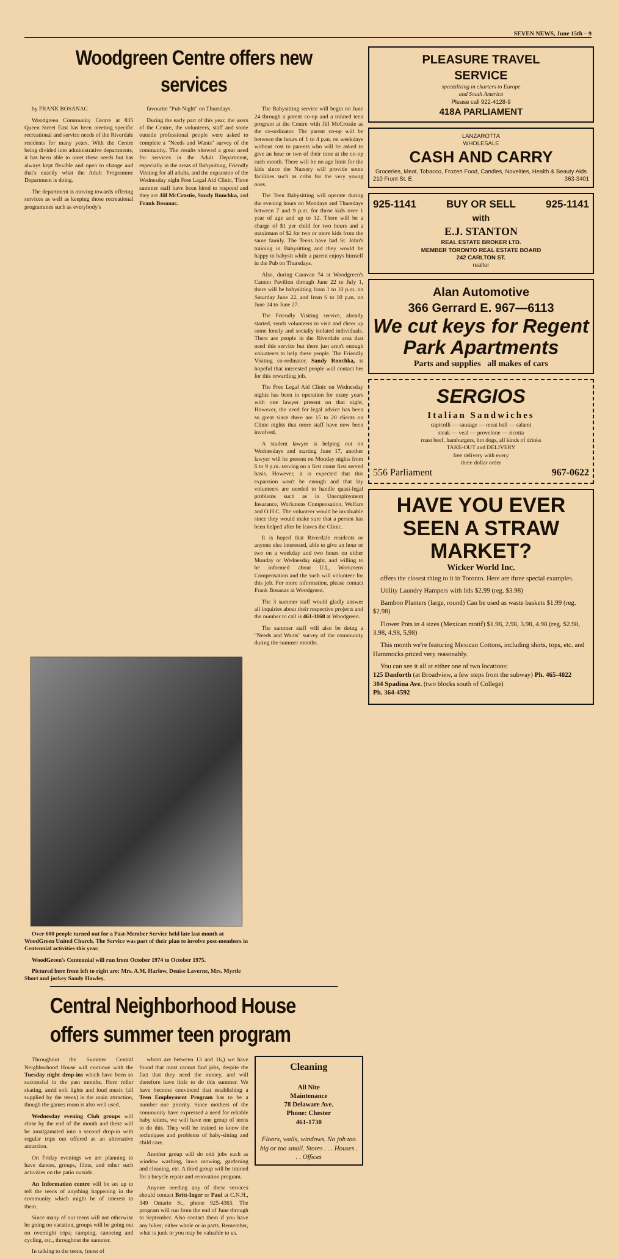SEVEN NEWS, June 15th – 9
Woodgreen Centre offers new services
by FRANK BOSANAC
Woodgreen Community Centre at 835 Queen Street East has been meeting specific recreational and service needs of the Riverdale residents for many years. With the Centre being divided into administrative departments, it has been able to meet these needs but has always kept flexible and open to change and that's exactly what the Adult Programme Department is doing.
The department is moving towards offering services as well as keeping those recreational programmes such as everybody's
favourite "Pub Night" on Thursdays.
During the early part of this year, the users of the Centre, the volunteers, staff and some outside professional people were asked to complete a "Needs and Wants" survey of the community. The results showed a great need for services in the Adult Department, especially in the areas of Babysitting, Friendly Visiting for all adults, and the expansion of the Wednesday night Free Legal Aid Clinic. Three summer staff have been hired to respond and they are Jill McCrostie, Sandy Ronchka, and Frank Bosanac.
The Babysitting service will begin on June 24 through a parent co-op and a trained teen program at the Centre with Jill McCrostie as the co-ordinator. The parent co-op will be between the hours of 1 to 4 p.m. on weekdays without cost to parents who will be asked to give an hour or two of their time at the co-op each month. There will be no age limit for the kids since the Nursery will provide some facilities such as cribs for the very young ones.
The Teen Babysitting will operate during the evening hours on Mondays and Thursdays between 7 and 9 p.m. for those kids over 1 year of age and up to 12. There will be a charge of $1 per child for two hours and a maximum of $2 for two or more kids from the same family. The Teens have had St. John's training in Babysitting and they would be happy to babysit while a parent enjoys himself in the Pub on Thursdays.
Also, during Caravan 74 at Woodgreen's Canton Pavilion through June 22 to July 1, there will be babysitting from 1 to 10 p.m. on Saturday June 22, and from 6 to 10 p.m. on June 24 to June 27.
The Friendly Visiting service, already started, sends volunteers to visit and cheer up some lonely and socially isolated individuals. There are people in the Riverdale area that need this service but there just aren't enough volunteers to help these people. The Friendly Visiting co-ordinator, Sandy Ronchka, is hopeful that interested people will contact her for this rewarding job.
The Free Legal Aid Clinic on Wednesday nights has been in operation for many years with one lawyer present on that night. However, the need for legal advice has been so great since there are 15 to 20 clients on Clinic nights that more staff have now been involved.
A student lawyer is helping out on Wednesdays and starting June 17, another lawyer will be present on Monday nights from 6 to 9 p.m. serving on a first come first served basis. However, it is expected that this expansion won't be enough and that lay volunteers are needed to handle quasi-legal problems such as in Unemployment Insurance, Workmens Compensation, Welfare and O.H.C. The volunteer would be invaluable since they would make sure that a person has been helped after he leaves the Clinic.
It is hoped that Riverdale residents or anyone else interested, able to give an hour or two on a weekday and two hours on either Monday or Wednesday night, and willing to be informed about U.I., Workmens Compensation and the such will volunteer for this job. For more information, please contact Frank Bosanac at Woodgreen.
The 3 summer staff would gladly answer all inquiries about their respective projects and the number to call is 461-1168 at Woodgreen.
The summer staff will also be doing a "Needs and Wants" survey of the community during the summer months.
Over 600 people turned out for a Past-Member Service held late last month at WoodGreen United Church. The Service was part of their plan to involve post-members in Centennial activities this year.
WoodGreen's Centennial will run from October 1974 to October 1975.
Pictured here from left to right are: Mrs. A.M. Harlow, Denise Laverne, Mrs. Myrtle Short and jockey Sandy Hawley.
Central Neighborhood House offers summer teen program
Throughout the Summer Central Neighborhood House will continue with the Tuesday night drop-ins which have been so successful in the past months. Here roller skating, amid soft lights and loud music (all supplied by the teens) is the main attraction, though the games room is also well used.
Wednesday evening Club groups will close by the end of the month and these will be amalgamated into a second drop-in with regular trips out offered as an alternative attraction.
On Friday evenings we are planning to have dances, groups, films, and other such activities on the patio outside.
An Information centre will be set up to tell the teens of anything happening in the community which might be of interest to them.
Since many of our teens will not otherwise be going on vacation, groups will be going out on overnight trips; camping, canoeing and cycling, etc., throughout the summer.
In talking to the teens, (most of
whom are between 13 and 16,) we have found that most cannot find jobs, despite the fact that they need the money, and will therefore have little to do this summer. We have become convinced that establishing a Teen Employment Program has to be a number one priority. Since mothers of the community have expressed a need for reliable baby sitters, we will have one group of teens to do this. They will be trained to know the techniques and problems of baby-sitting and child care.
Another group will do odd jobs such as window washing, lawn mowing, gardening and cleaning, etc. A third group will be trained for a bicycle repair and renovation program.
Anyone needing any of these services should contact Britt-Inger or Paul at C.N.H., 349 Ontario St., phone 925-4363. The program will run from the end of June through to September. Also contact them if you have any bikes; either whole or in parts. Remember, what is junk to you may be valuable to us.
Cleaning
All Nite
Maintenance
78 Delaware Ave.
Phone: Chester
461-1730
Floors, walls, windows. No job too big or too small. Stores . . . Houses . . . Offices
PLEASURE TRAVEL
SERVICE
specializing in charters to Europe
and South America
Please call 922-4128-9
418A PARLIAMENT
LANZAROTTA
WHOLESALE
CASH AND CARRY
Groceries, Meat, Tobacco, Frozen Food, Candies, Novelties, Health & Beauty Aids
210 Front St. E. 363-3401
925-1141 BUY OR SELL
with 925-1141
E.J. STANTON
REAL ESTATE BROKER LTD.
MEMBER TORONTO REAL ESTATE BOARD
242 CARLTON ST.
realtor
Alan Automotive
366 Gerrard E. 967—6113
We cut keys for Regent Park Apartments
Parts and supplies all makes of cars
SERGIOS
Italian Sandwiches
capicolli — sausage — meat ball — salami
steak — veal — provelone — ricotta
roast beef, hamburgers, hot dogs, all kinds of drinks
TAKE-OUT and DELIVERY
free delivery with every
three dollar order
556 Parliament 967-0622
HAVE YOU EVER SEEN A STRAW MARKET?
Wicker World Inc.
offers the closest thing to it in Toronto. Here are three special examples.
Utility Laundry Hampers with lids $2.99 (reg. $3.98)
Bamboo Planters (large, round) Can be used as waste baskets $1.99 (reg. $2.98)
Flower Pots in 4 sizes (Mexican motif) $1.98, 2.98, 3.98, 4.98 (reg. $2.98, 3.98, 4.98, 5.98)
This month we're featuring Mexican Cottons, including shirts, tops, etc. and Hammocks priced very reasonably.
You can see it all at either one of two locations:
125 Danforth (at Broadview, a few steps from the subway) Ph. 465-4022
384 Spadina Ave. (two blocks south of College)
Ph. 364-4592